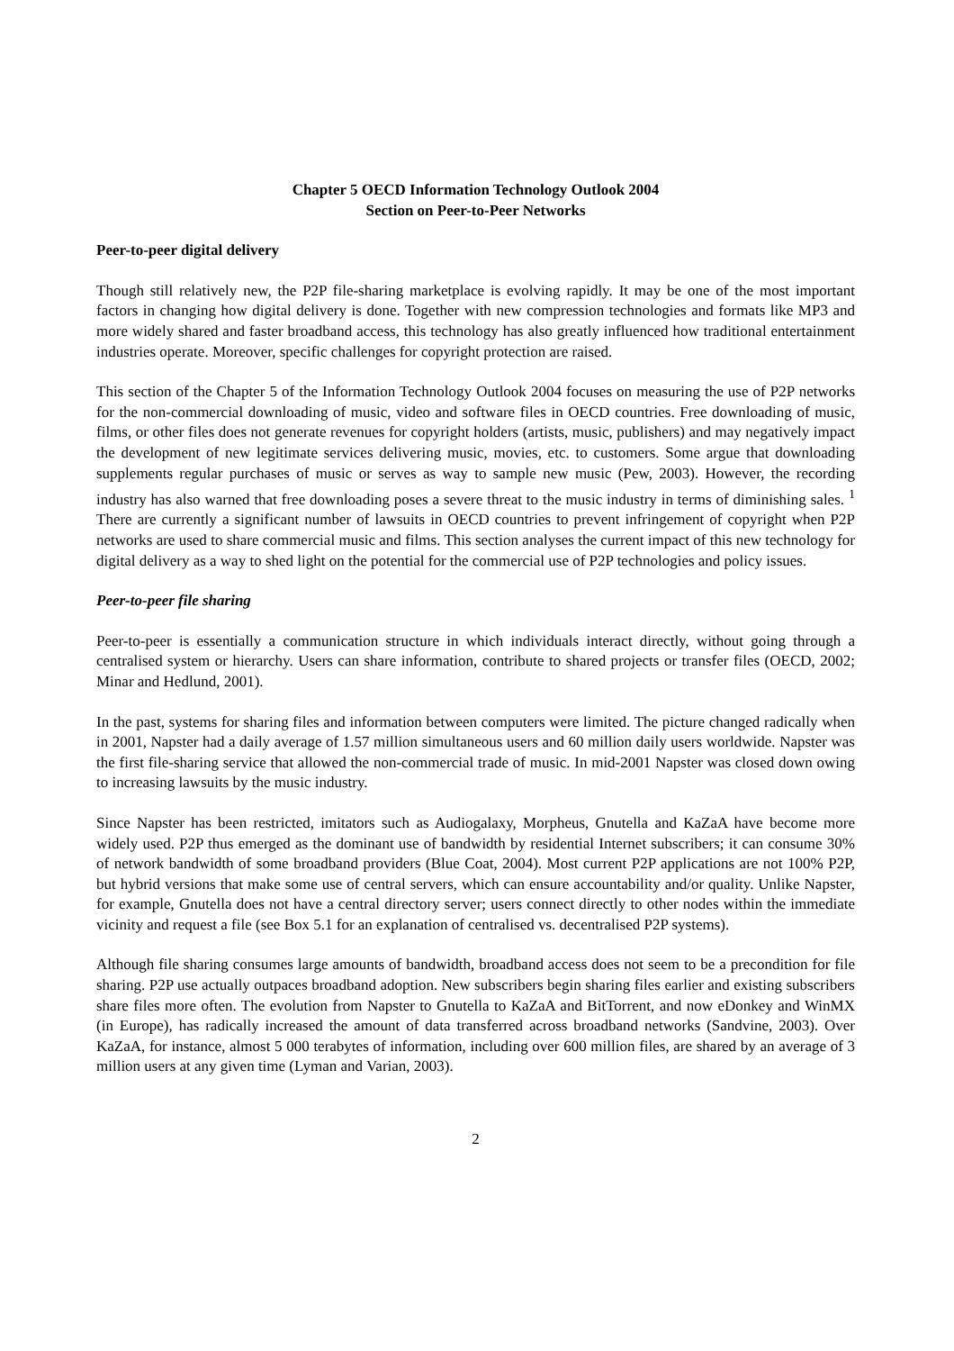Chapter 5 OECD Information Technology Outlook 2004
Section on Peer-to-Peer Networks
Peer-to-peer digital delivery
Though still relatively new, the P2P file-sharing marketplace is evolving rapidly. It may be one of the most important factors in changing how digital delivery is done. Together with new compression technologies and formats like MP3 and more widely shared and faster broadband access, this technology has also greatly influenced how traditional entertainment industries operate. Moreover, specific challenges for copyright protection are raised.
This section of the Chapter 5 of the Information Technology Outlook 2004 focuses on measuring the use of P2P networks for the non-commercial downloading of music, video and software files in OECD countries. Free downloading of music, films, or other files does not generate revenues for copyright holders (artists, music, publishers) and may negatively impact the development of new legitimate services delivering music, movies, etc. to customers. Some argue that downloading supplements regular purchases of music or serves as way to sample new music (Pew, 2003). However, the recording industry has also warned that free downloading poses a severe threat to the music industry in terms of diminishing sales. <sup>1</sup> There are currently a significant number of lawsuits in OECD countries to prevent infringement of copyright when P2P networks are used to share commercial music and films. This section analyses the current impact of this new technology for digital delivery as a way to shed light on the potential for the commercial use of P2P technologies and policy issues.
Peer-to-peer file sharing
Peer-to-peer is essentially a communication structure in which individuals interact directly, without going through a centralised system or hierarchy. Users can share information, contribute to shared projects or transfer files (OECD, 2002; Minar and Hedlund, 2001).
In the past, systems for sharing files and information between computers were limited. The picture changed radically when in 2001, Napster had a daily average of 1.57 million simultaneous users and 60 million daily users worldwide. Napster was the first file-sharing service that allowed the non-commercial trade of music. In mid-2001 Napster was closed down owing to increasing lawsuits by the music industry.
Since Napster has been restricted, imitators such as Audiogalaxy, Morpheus, Gnutella and KaZaA have become more widely used. P2P thus emerged as the dominant use of bandwidth by residential Internet subscribers; it can consume 30% of network bandwidth of some broadband providers (Blue Coat, 2004). Most current P2P applications are not 100% P2P, but hybrid versions that make some use of central servers, which can ensure accountability and/or quality. Unlike Napster, for example, Gnutella does not have a central directory server; users connect directly to other nodes within the immediate vicinity and request a file (see Box 5.1 for an explanation of centralised vs. decentralised P2P systems).
Although file sharing consumes large amounts of bandwidth, broadband access does not seem to be a precondition for file sharing. P2P use actually outpaces broadband adoption. New subscribers begin sharing files earlier and existing subscribers share files more often. The evolution from Napster to Gnutella to KaZaA and BitTorrent, and now eDonkey and WinMX (in Europe), has radically increased the amount of data transferred across broadband networks (Sandvine, 2003). Over KaZaA, for instance, almost 5 000 terabytes of information, including over 600 million files, are shared by an average of 3 million users at any given time (Lyman and Varian, 2003).
2